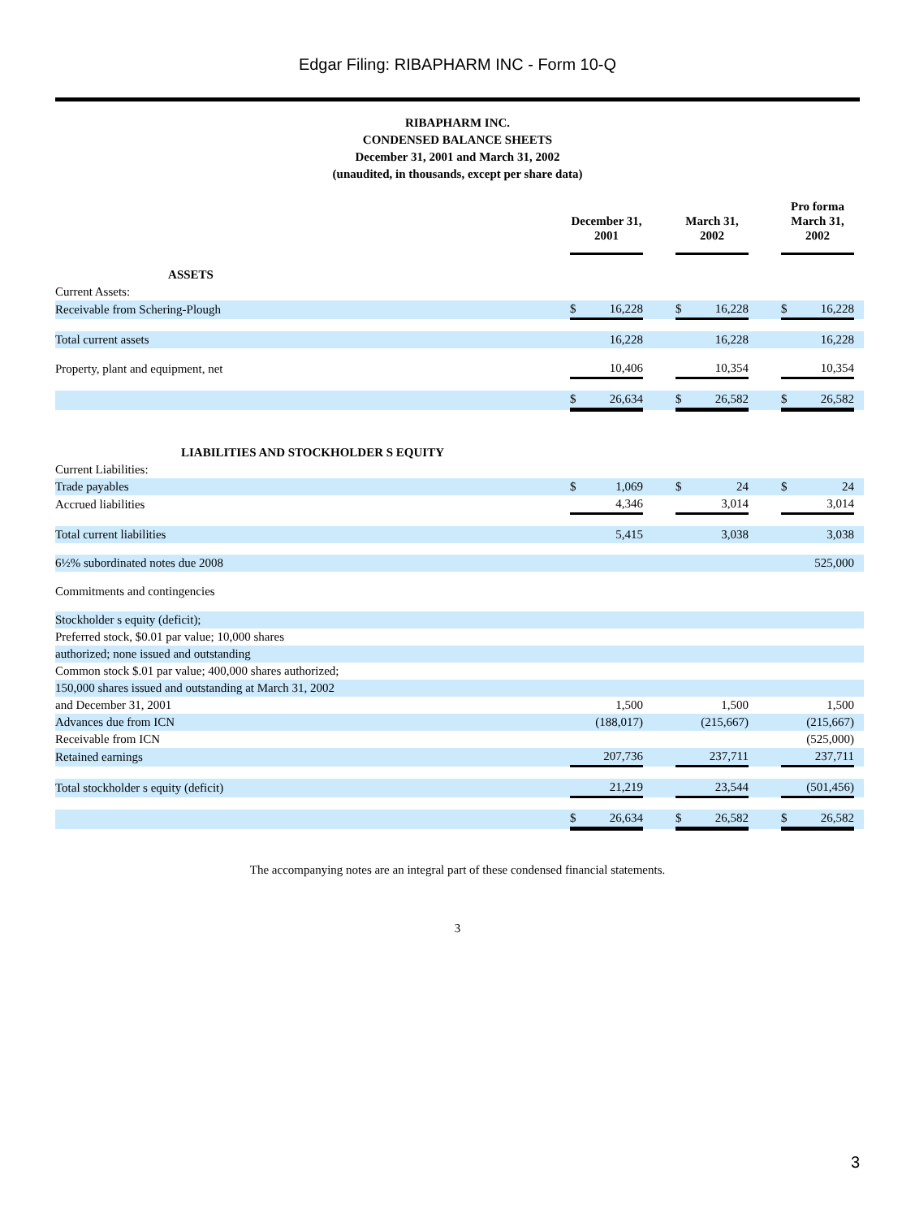Edgar Filing: RIBAPHARM INC - Form 10-Q
RIBAPHARM INC.
CONDENSED BALANCE SHEETS
December 31, 2001 and March 31, 2002
(unaudited, in thousands, except per share data)
| | December 31, 2001 | | | March 31, 2002 | | | Pro forma March 31, 2002 | | |
| ASSETS | | | | | | | | | |
| Current Assets: | | | | | | | | | |
| Receivable from Schering-Plough | $ | 16,228 | | $ | 16,228 | | $ | 16,228 | |
| Total current assets | | 16,228 | | | 16,228 | | | 16,228 | |
| Property, plant and equipment, net | | 10,406 | | | 10,354 | | | 10,354 | |
| | $ | 26,634 | | $ | 26,582 | | $ | 26,582 | |
| LIABILITIES AND STOCKHOLDER S EQUITY | | | | | | | | | |
| Current Liabilities: | | | | | | | | | |
| Trade payables | $ | 1,069 | | $ | 24 | | $ | 24 | |
| Accrued liabilities | | 4,346 | | | 3,014 | | | 3,014 | |
| Total current liabilities | | 5,415 | | | 3,038 | | | 3,038 | |
| 6½% subordinated notes due 2008 | | | | | | | | 525,000 | |
| Commitments and contingencies | | | | | | | | | |
| Stockholder s equity (deficit); | | | | | | | | | |
| Preferred stock, $0.01 par value; 10,000 shares | | | | | | | | | |
| authorized; none issued and outstanding | | | | | | | | | |
| Common stock $.01 par value; 400,000 shares authorized; | | | | | | | | | |
| 150,000 shares issued and outstanding at March 31, 2002 | | | | | | | | | |
| and December 31, 2001 | | 1,500 | | | 1,500 | | | 1,500 | |
| Advances due from ICN | | (188,017) | | | (215,667) | | | (215,667) | |
| Receivable from ICN | | | | | | | | (525,000) | |
| Retained earnings | | 207,736 | | | 237,711 | | | 237,711 | |
| Total stockholder s equity (deficit) | | 21,219 | | | 23,544 | | | (501,456) | |
| | $ | 26,634 | | $ | 26,582 | | $ | 26,582 | |
The accompanying notes are an integral part of these condensed financial statements.
3
3